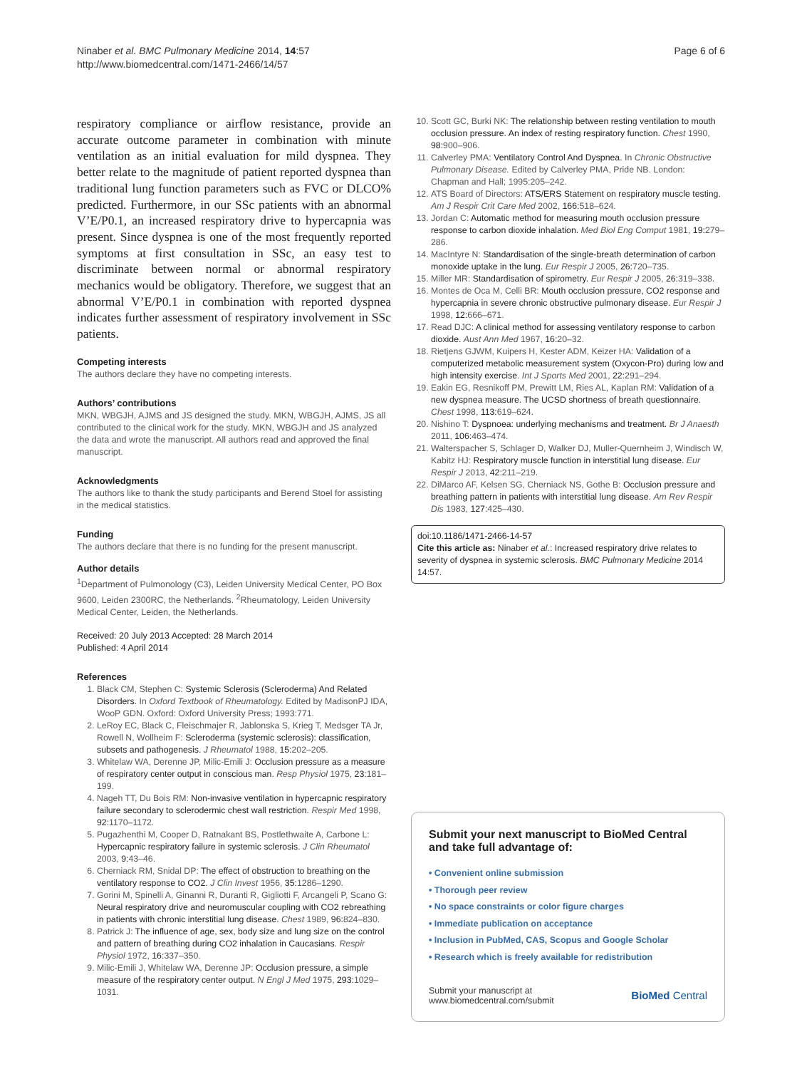Ninaber et al. BMC Pulmonary Medicine 2014, 14:57
http://www.biomedcentral.com/1471-2466/14/57
Page 6 of 6
respiratory compliance or airflow resistance, provide an accurate outcome parameter in combination with minute ventilation as an initial evaluation for mild dyspnea. They better relate to the magnitude of patient reported dyspnea than traditional lung function parameters such as FVC or DLCO% predicted. Furthermore, in our SSc patients with an abnormal V’E/P0.1, an increased respiratory drive to hypercapnia was present. Since dyspnea is one of the most frequently reported symptoms at first consultation in SSc, an easy test to discriminate between normal or abnormal respiratory mechanics would be obligatory. Therefore, we suggest that an abnormal V’E/P0.1 in combination with reported dyspnea indicates further assessment of respiratory involvement in SSc patients.
Competing interests
The authors declare they have no competing interests.
Authors’ contributions
MKN, WBGJH, AJMS and JS designed the study. MKN, WBGJH, AJMS, JS all contributed to the clinical work for the study. MKN, WBGJH and JS analyzed the data and wrote the manuscript. All authors read and approved the final manuscript.
Acknowledgments
The authors like to thank the study participants and Berend Stoel for assisting in the medical statistics.
Funding
The authors declare that there is no funding for the present manuscript.
Author details
<sup>1</sup> Department of Pulmonology (C3), Leiden University Medical Center, PO Box 9600, Leiden 2300RC, the Netherlands. <sup>2</sup>Rheumatology, Leiden University Medical Center, Leiden, the Netherlands.
Received: 20 July 2013 Accepted: 28 March 2014
Published: 4 April 2014
References
1. Black CM, Stephen C: Systemic Sclerosis (Scleroderma) And Related Disorders. In Oxford Textbook of Rheumatology. Edited by MadisonPJ IDA, WooP GDN. Oxford: Oxford University Press; 1993:771.
2. LeRoy EC, Black C, Fleischmajer R, Jablonska S, Krieg T, Medsger TA Jr, Rowell N, Wollheim F: Scleroderma (systemic sclerosis): classification, subsets and pathogenesis. J Rheumatol 1988, 15: 202–205.
3. Whitelaw WA, Derenne JP, Milic-Emili J: Occlusion pressure as a measure of respiratory center output in conscious man. Resp Physiol 1975, 23: 181–199.
4. Nageh TT, Du Bois RM: Non-invasive ventilation in hypercapnic respiratory failure secondary to sclerodermic chest wall restriction. Respir Med 1998, 92: 1170–1172.
5. Pugazhenthi M, Cooper D, Ratnakant BS, Postlethwaite A, Carbone L: Hypercapnic respiratory failure in systemic sclerosis. J Clin Rheumatol 2003, 9: 43–46.
6. Cherniack RM, Snidal DP: The effect of obstruction to breathing on the ventilatory response to CO2. J Clin Invest 1956, 35: 1286–1290.
7. Gorini M, Spinelli A, Ginanni R, Duranti R, Gigliotti F, Arcangeli P, Scano G: Neural respiratory drive and neuromuscular coupling with CO2 rebreathing in patients with chronic interstitial lung disease. Chest 1989, 96: 824–830.
8. Patrick J: The influence of age, sex, body size and lung size on the control and pattern of breathing during CO2 inhalation in Caucasians. Respir Physiol 1972, 16: 337–350.
9. Milic-Emili J, Whitelaw WA, Derenne JP: Occlusion pressure, a simple measure of the respiratory center output. N Engl J Med 1975, 293: 1029–1031.
10. Scott GC, Burki NK: The relationship between resting ventilation to mouth occlusion pressure. An index of resting respiratory function. Chest 1990, 98: 900–906.
11. Calverley PMA: Ventilatory Control And Dyspnea. In Chronic Obstructive Pulmonary Disease. Edited by Calverley PMA, Pride NB. London: Chapman and Hall; 1995:205–242.
12. ATS Board of Directors: ATS/ERS Statement on respiratory muscle testing. Am J Respir Crit Care Med 2002, 166: 518–624.
13. Jordan C: Automatic method for measuring mouth occlusion pressure response to carbon dioxide inhalation. Med Biol Eng Comput 1981, 19: 279–286.
14. MacIntyre N: Standardisation of the single-breath determination of carbon monoxide uptake in the lung. Eur Respir J 2005, 26: 720–735.
15. Miller MR: Standardisation of spirometry. Eur Respir J 2005, 26: 319–338.
16. Montes de Oca M, Celli BR: Mouth occlusion pressure, CO2 response and hypercapnia in severe chronic obstructive pulmonary disease. Eur Respir J 1998, 12: 666–671.
17. Read DJC: A clinical method for assessing ventilatory response to carbon dioxide. Aust Ann Med 1967, 16: 20–32.
18. Rietjens GJWM, Kuipers H, Kester ADM, Keizer HA: Validation of a computerized metabolic measurement system (Oxycon-Pro) during low and high intensity exercise. Int J Sports Med 2001, 22: 291–294.
19. Eakin EG, Resnikoff PM, Prewitt LM, Ries AL, Kaplan RM: Validation of a new dyspnea measure. The UCSD shortness of breath questionnaire. Chest 1998, 113: 619–624.
20. Nishino T: Dyspnoea: underlying mechanisms and treatment. Br J Anaesth 2011, 106: 463–474.
21. Walterspacher S, Schlager D, Walker DJ, Muller-Quernheim J, Windisch W, Kabitz HJ: Respiratory muscle function in interstitial lung disease. Eur Respir J 2013, 42: 211–219.
22. DiMarco AF, Kelsen SG, Cherniack NS, Gothe B: Occlusion pressure and breathing pattern in patients with interstitial lung disease. Am Rev Respir Dis 1983, 127: 425–430.
doi:10.1186/1471-2466-14-57
Cite this article as: Ninaber et al.: Increased respiratory drive relates to severity of dyspnea in systemic sclerosis. BMC Pulmonary Medicine 2014 14:57.
Submit your next manuscript to BioMed Central and take full advantage of:
• Convenient online submission
• Thorough peer review
• No space constraints or color figure charges
• Immediate publication on acceptance
• Inclusion in PubMed, CAS, Scopus and Google Scholar
• Research which is freely available for redistribution
Submit your manuscript at
www.biomedcentral.com/submit
BioMed Central